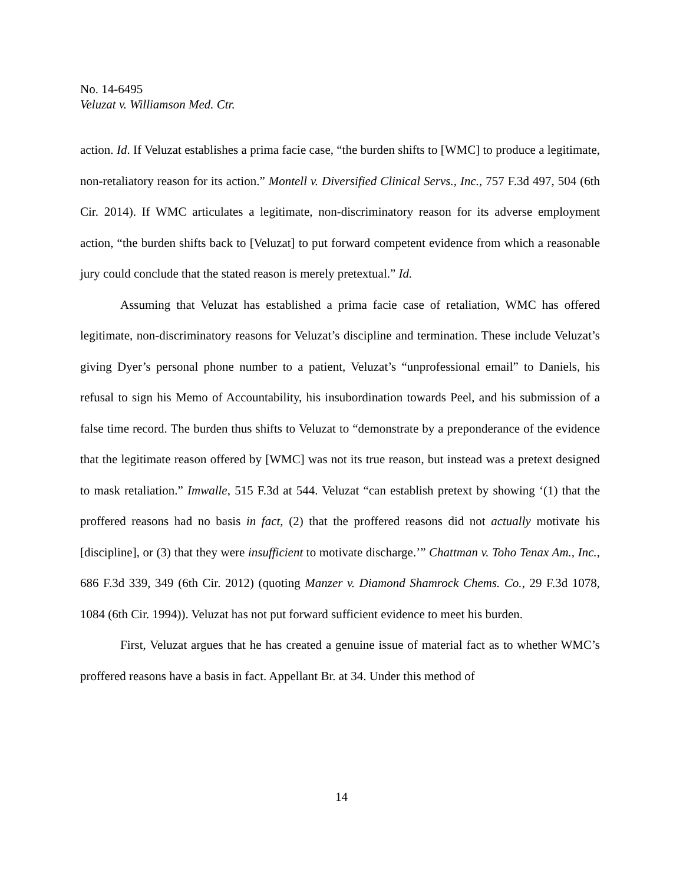No. 14-6495
Veluzat v. Williamson Med. Ctr.
action. Id. If Veluzat establishes a prima facie case, “the burden shifts to [WMC] to produce a legitimate, non-retaliatory reason for its action.” Montell v. Diversified Clinical Servs., Inc., 757 F.3d 497, 504 (6th Cir. 2014). If WMC articulates a legitimate, non-discriminatory reason for its adverse employment action, “the burden shifts back to [Veluzat] to put forward competent evidence from which a reasonable jury could conclude that the stated reason is merely pretextual.” Id.
Assuming that Veluzat has established a prima facie case of retaliation, WMC has offered legitimate, non-discriminatory reasons for Veluzat’s discipline and termination. These include Veluzat’s giving Dyer’s personal phone number to a patient, Veluzat’s “unprofessional email” to Daniels, his refusal to sign his Memo of Accountability, his insubordination towards Peel, and his submission of a false time record. The burden thus shifts to Veluzat to “demonstrate by a preponderance of the evidence that the legitimate reason offered by [WMC] was not its true reason, but instead was a pretext designed to mask retaliation.” Imwalle, 515 F.3d at 544. Veluzat “can establish pretext by showing ‘(1) that the proffered reasons had no basis in fact, (2) that the proffered reasons did not actually motivate his [discipline], or (3) that they were insufficient to motivate discharge.’” Chattman v. Toho Tenax Am., Inc., 686 F.3d 339, 349 (6th Cir. 2012) (quoting Manzer v. Diamond Shamrock Chems. Co., 29 F.3d 1078, 1084 (6th Cir. 1994)). Veluzat has not put forward sufficient evidence to meet his burden.
First, Veluzat argues that he has created a genuine issue of material fact as to whether WMC’s proffered reasons have a basis in fact. Appellant Br. at 34. Under this method of
14